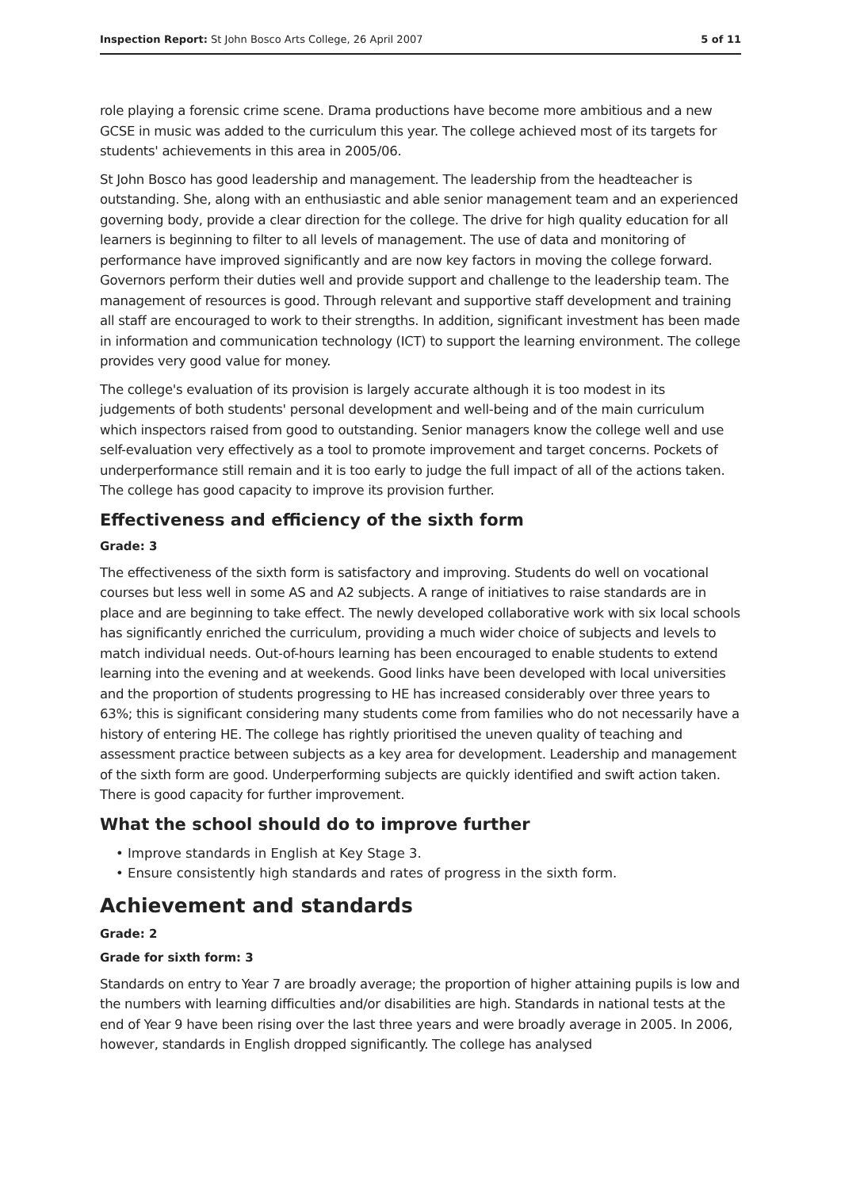Inspection Report: St John Bosco Arts College, 26 April 2007 5 of 11
role playing a forensic crime scene. Drama productions have become more ambitious and a new GCSE in music was added to the curriculum this year. The college achieved most of its targets for students' achievements in this area in 2005/06.
St John Bosco has good leadership and management. The leadership from the headteacher is outstanding. She, along with an enthusiastic and able senior management team and an experienced governing body, provide a clear direction for the college. The drive for high quality education for all learners is beginning to filter to all levels of management. The use of data and monitoring of performance have improved significantly and are now key factors in moving the college forward. Governors perform their duties well and provide support and challenge to the leadership team. The management of resources is good. Through relevant and supportive staff development and training all staff are encouraged to work to their strengths. In addition, significant investment has been made in information and communication technology (ICT) to support the learning environment. The college provides very good value for money.
The college's evaluation of its provision is largely accurate although it is too modest in its judgements of both students' personal development and well-being and of the main curriculum which inspectors raised from good to outstanding. Senior managers know the college well and use self-evaluation very effectively as a tool to promote improvement and target concerns. Pockets of underperformance still remain and it is too early to judge the full impact of all of the actions taken. The college has good capacity to improve its provision further.
Effectiveness and efficiency of the sixth form
Grade: 3
The effectiveness of the sixth form is satisfactory and improving. Students do well on vocational courses but less well in some AS and A2 subjects. A range of initiatives to raise standards are in place and are beginning to take effect. The newly developed collaborative work with six local schools has significantly enriched the curriculum, providing a much wider choice of subjects and levels to match individual needs. Out-of-hours learning has been encouraged to enable students to extend learning into the evening and at weekends. Good links have been developed with local universities and the proportion of students progressing to HE has increased considerably over three years to 63%; this is significant considering many students come from families who do not necessarily have a history of entering HE. The college has rightly prioritised the uneven quality of teaching and assessment practice between subjects as a key area for development. Leadership and management of the sixth form are good. Underperforming subjects are quickly identified and swift action taken. There is good capacity for further improvement.
What the school should do to improve further
• Improve standards in English at Key Stage 3.
• Ensure consistently high standards and rates of progress in the sixth form.
Achievement and standards
Grade: 2
Grade for sixth form: 3
Standards on entry to Year 7 are broadly average; the proportion of higher attaining pupils is low and the numbers with learning difficulties and/or disabilities are high. Standards in national tests at the end of Year 9 have been rising over the last three years and were broadly average in 2005. In 2006, however, standards in English dropped significantly. The college has analysed